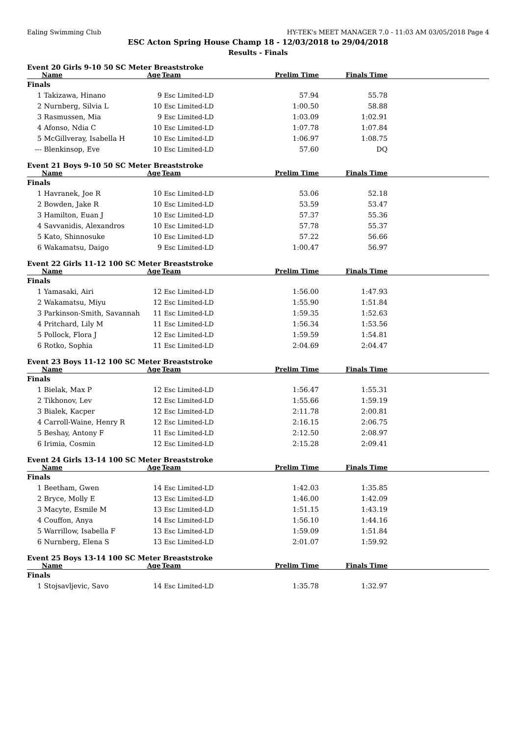Ealing Swimming Club HY-TEK's MEET MANAGER 7.0 - 11:03 AM 03/05/2018 Page 4
ESC Acton Spring House Champ 18 - 12/03/2018 to 29/04/2018
Results - Finals
Event 20 Girls 9-10 50 SC Meter Breaststroke
| | Name | Age | Team | Prelim Time | Finals Time | |
| --- | --- | --- | --- | --- | --- | --- |
| Finals | | | | | | |
| 1 | Takizawa, Hinano | 9 | Esc Limited-LD | 57.94 | 55.78 | |
| 2 | Nurnberg, Silvia L | 10 | Esc Limited-LD | 1:00.50 | 58.88 | |
| 3 | Rasmussen, Mia | 9 | Esc Limited-LD | 1:03.09 | 1:02.91 | |
| 4 | Afonso, Ndia C | 10 | Esc Limited-LD | 1:07.78 | 1:07.84 | |
| 5 | McGillveray, Isabella H | 10 | Esc Limited-LD | 1:06.97 | 1:08.75 | |
| --- | Blenkinsop, Eve | 10 | Esc Limited-LD | 57.60 | DQ | |
Event 21 Boys 9-10 50 SC Meter Breaststroke
| | Name | Age | Team | Prelim Time | Finals Time | |
| --- | --- | --- | --- | --- | --- | --- |
| Finals | | | | | | |
| 1 | Havranek, Joe R | 10 | Esc Limited-LD | 53.06 | 52.18 | |
| 2 | Bowden, Jake R | 10 | Esc Limited-LD | 53.59 | 53.47 | |
| 3 | Hamilton, Euan J | 10 | Esc Limited-LD | 57.37 | 55.36 | |
| 4 | Savvanidis, Alexandros | 10 | Esc Limited-LD | 57.78 | 55.37 | |
| 5 | Kato, Shinnosuke | 10 | Esc Limited-LD | 57.22 | 56.66 | |
| 6 | Wakamatsu, Daigo | 9 | Esc Limited-LD | 1:00.47 | 56.97 | |
Event 22 Girls 11-12 100 SC Meter Breaststroke
| | Name | Age | Team | Prelim Time | Finals Time | |
| --- | --- | --- | --- | --- | --- | --- |
| Finals | | | | | | |
| 1 | Yamasaki, Airi | 12 | Esc Limited-LD | 1:56.00 | 1:47.93 | |
| 2 | Wakamatsu, Miyu | 12 | Esc Limited-LD | 1:55.90 | 1:51.84 | |
| 3 | Parkinson-Smith, Savannah | 11 | Esc Limited-LD | 1:59.35 | 1:52.63 | |
| 4 | Pritchard, Lily M | 11 | Esc Limited-LD | 1:56.34 | 1:53.56 | |
| 5 | Pollock, Flora J | 12 | Esc Limited-LD | 1:59.59 | 1:54.81 | |
| 6 | Rotko, Sophia | 11 | Esc Limited-LD | 2:04.69 | 2:04.47 | |
Event 23 Boys 11-12 100 SC Meter Breaststroke
| | Name | Age | Team | Prelim Time | Finals Time | |
| --- | --- | --- | --- | --- | --- | --- |
| Finals | | | | | | |
| 1 | Bielak, Max P | 12 | Esc Limited-LD | 1:56.47 | 1:55.31 | |
| 2 | Tikhonov, Lev | 12 | Esc Limited-LD | 1:55.66 | 1:59.19 | |
| 3 | Bialek, Kacper | 12 | Esc Limited-LD | 2:11.78 | 2:00.81 | |
| 4 | Carroll-Waine, Henry R | 12 | Esc Limited-LD | 2:16.15 | 2:06.75 | |
| 5 | Beshay, Antony F | 11 | Esc Limited-LD | 2:12.50 | 2:08.97 | |
| 6 | Irimia, Cosmin | 12 | Esc Limited-LD | 2:15.28 | 2:09.41 | |
Event 24 Girls 13-14 100 SC Meter Breaststroke
| | Name | Age | Team | Prelim Time | Finals Time | |
| --- | --- | --- | --- | --- | --- | --- |
| Finals | | | | | | |
| 1 | Beetham, Gwen | 14 | Esc Limited-LD | 1:42.03 | 1:35.85 | |
| 2 | Bryce, Molly E | 13 | Esc Limited-LD | 1:46.00 | 1:42.09 | |
| 3 | Macyte, Esmile M | 13 | Esc Limited-LD | 1:51.15 | 1:43.19 | |
| 4 | Couffon, Anya | 14 | Esc Limited-LD | 1:56.10 | 1:44.16 | |
| 5 | Warrillow, Isabella F | 13 | Esc Limited-LD | 1:59.09 | 1:51.84 | |
| 6 | Nurnberg, Elena S | 13 | Esc Limited-LD | 2:01.07 | 1:59.92 | |
Event 25 Boys 13-14 100 SC Meter Breaststroke
| | Name | Age | Team | Prelim Time | Finals Time | |
| --- | --- | --- | --- | --- | --- | --- |
| Finals | | | | | | |
| 1 | Stojsavljevic, Savo | 14 | Esc Limited-LD | 1:35.78 | 1:32.97 | |